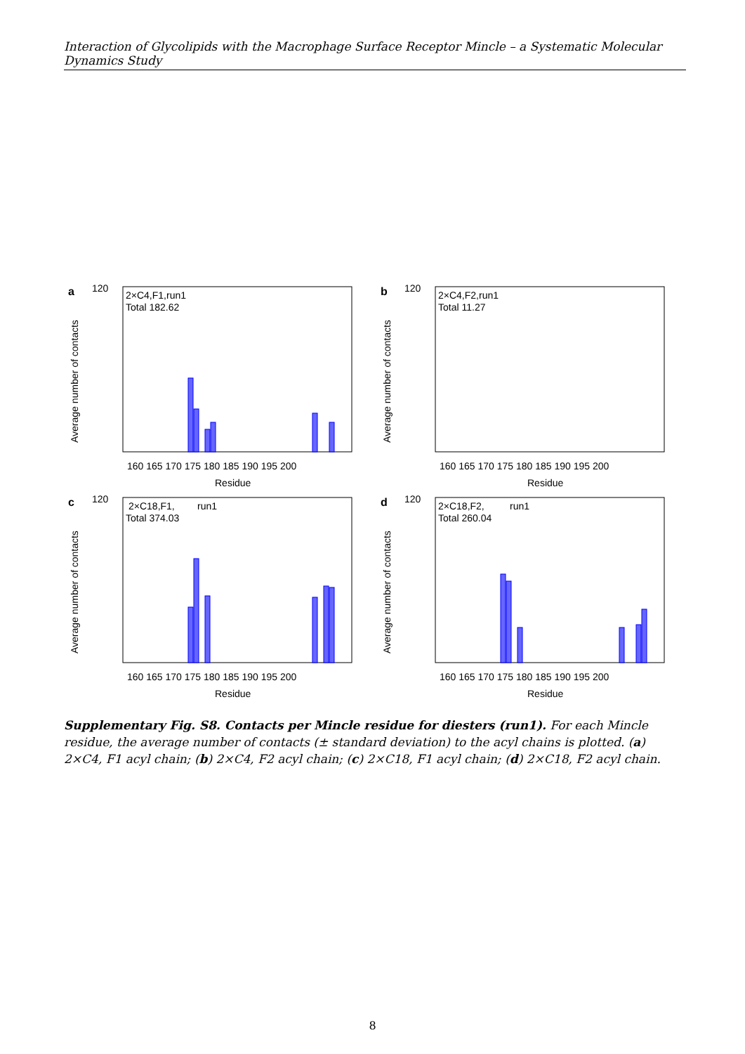Interaction of Glycolipids with the Macrophage Surface Receptor Mincle – a Systematic Molecular Dynamics Study
a
120
Average number of contacts
2×C4,F1,run1
Total 182.62
160 165 170 175 180 185 190 195 200
Residue
b
120
Average number of contacts
2×C4,F2,run1
Total 11.27
160 165 170 175 180 185 190 195 200
Residue
c
120
Average number of contacts
2×C18,F1,
run1
Total 374.03
160 165 170 175 180 185 190 195 200
Residue
d
120
Average number of contacts
2×C18,F2,
run1
Total 260.04
160 165 170 175 180 185 190 195 200
Residue
Supplementary Fig. S8. Contacts per Mincle residue for diesters (run1). For each Mincle residue, the average number of contacts (± standard deviation) to the acyl chains is plotted. (a) 2×C4, F1 acyl chain; (b) 2×C4, F2 acyl chain; (c) 2×C18, F1 acyl chain; (d) 2×C18, F2 acyl chain.
8